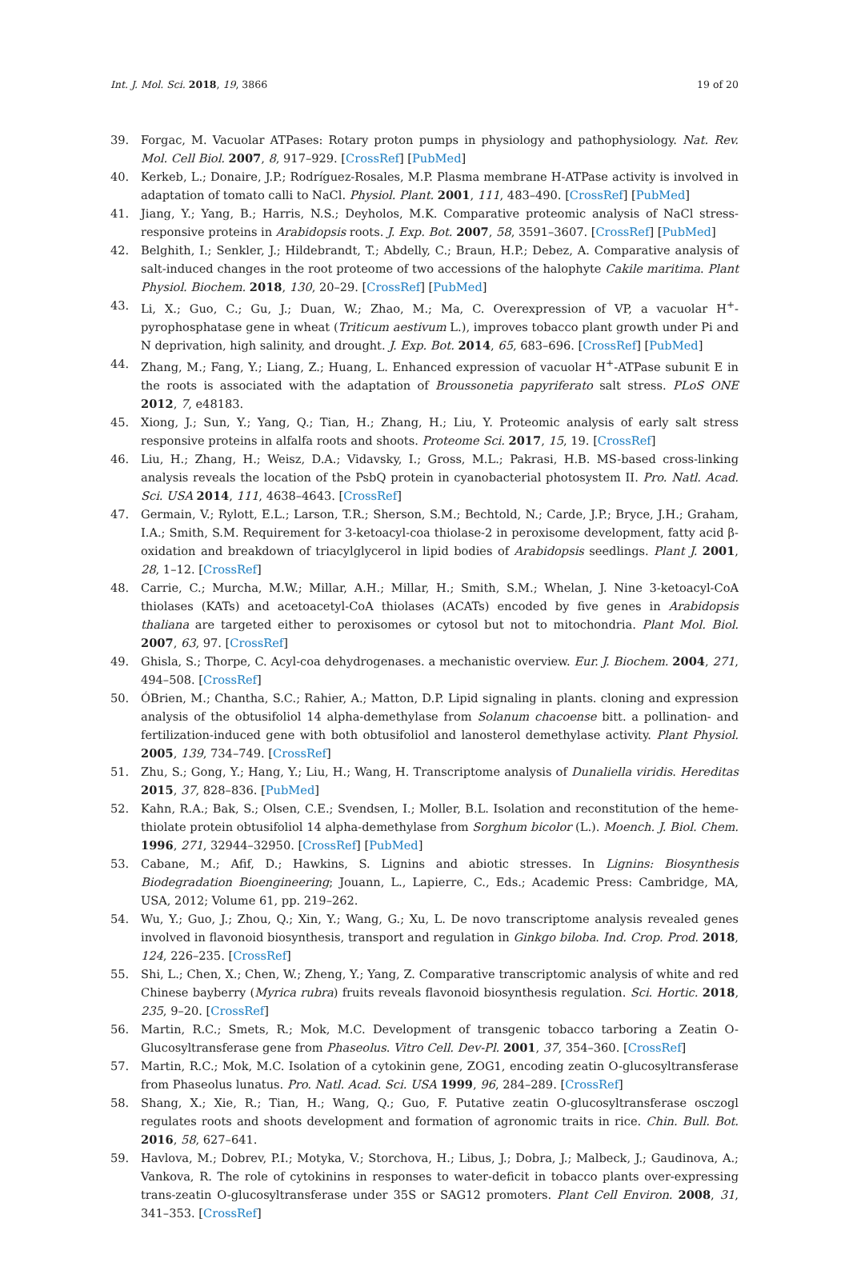Int. J. Mol. Sci. 2018, 19, 3866 19 of 20
39. Forgac, M. Vacuolar ATPases: Rotary proton pumps in physiology and pathophysiology. Nat. Rev. Mol. Cell Biol. 2007, 8, 917–929. [CrossRef] [PubMed]
40. Kerkeb, L.; Donaire, J.P.; Rodríguez-Rosales, M.P. Plasma membrane H-ATPase activity is involved in adaptation of tomato calli to NaCl. Physiol. Plant. 2001, 111, 483–490. [CrossRef] [PubMed]
41. Jiang, Y.; Yang, B.; Harris, N.S.; Deyholos, M.K. Comparative proteomic analysis of NaCl stress-responsive proteins in Arabidopsis roots. J. Exp. Bot. 2007, 58, 3591–3607. [CrossRef] [PubMed]
42. Belghith, I.; Senkler, J.; Hildebrandt, T.; Abdelly, C.; Braun, H.P.; Debez, A. Comparative analysis of salt-induced changes in the root proteome of two accessions of the halophyte Cakile maritima. Plant Physiol. Biochem. 2018, 130, 20–29. [CrossRef] [PubMed]
43. Li, X.; Guo, C.; Gu, J.; Duan, W.; Zhao, M.; Ma, C. Overexpression of VP, a vacuolar H<sup>+</sup>-pyrophosphatase gene in wheat (Triticum aestivum L.), improves tobacco plant growth under Pi and N deprivation, high salinity, and drought. J. Exp. Bot. 2014, 65, 683–696. [CrossRef] [PubMed]
44. Zhang, M.; Fang, Y.; Liang, Z.; Huang, L. Enhanced expression of vacuolar H<sup>+</sup>-ATPase subunit E in the roots is associated with the adaptation of Broussonetia papyriferato salt stress. PLoS ONE 2012, 7, e48183.
45. Xiong, J.; Sun, Y.; Yang, Q.; Tian, H.; Zhang, H.; Liu, Y. Proteomic analysis of early salt stress responsive proteins in alfalfa roots and shoots. Proteome Sci. 2017, 15, 19. [CrossRef]
46. Liu, H.; Zhang, H.; Weisz, D.A.; Vidavsky, I.; Gross, M.L.; Pakrasi, H.B. MS-based cross-linking analysis reveals the location of the PsbQ protein in cyanobacterial photosystem II. Pro. Natl. Acad. Sci. USA 2014, 111, 4638–4643. [CrossRef]
47. Germain, V.; Rylott, E.L.; Larson, T.R.; Sherson, S.M.; Bechtold, N.; Carde, J.P.; Bryce, J.H.; Graham, I.A.; Smith, S.M. Requirement for 3-ketoacyl-coa thiolase-2 in peroxisome development, fatty acid β-oxidation and breakdown of triacylglycerol in lipid bodies of Arabidopsis seedlings. Plant J. 2001, 28, 1–12. [CrossRef]
48. Carrie, C.; Murcha, M.W.; Millar, A.H.; Millar, H.; Smith, S.M.; Whelan, J. Nine 3-ketoacyl-CoA thiolases (KATs) and acetoacetyl-CoA thiolases (ACATs) encoded by five genes in Arabidopsis thaliana are targeted either to peroxisomes or cytosol but not to mitochondria. Plant Mol. Biol. 2007, 63, 97. [CrossRef]
49. Ghisla, S.; Thorpe, C. Acyl-coa dehydrogenases. a mechanistic overview. Eur. J. Biochem. 2004, 271, 494–508. [CrossRef]
50. ÓBrien, M.; Chantha, S.C.; Rahier, A.; Matton, D.P. Lipid signaling in plants. cloning and expression analysis of the obtusifoliol 14 alpha-demethylase from Solanum chacoense bitt. a pollination- and fertilization-induced gene with both obtusifoliol and lanosterol demethylase activity. Plant Physiol. 2005, 139, 734–749. [CrossRef]
51. Zhu, S.; Gong, Y.; Hang, Y.; Liu, H.; Wang, H. Transcriptome analysis of Dunaliella viridis. Hereditas 2015, 37, 828–836. [PubMed]
52. Kahn, R.A.; Bak, S.; Olsen, C.E.; Svendsen, I.; Moller, B.L. Isolation and reconstitution of the heme-thiolate protein obtusifoliol 14 alpha-demethylase from Sorghum bicolor (L.). Moench. J. Biol. Chem. 1996, 271, 32944–32950. [CrossRef] [PubMed]
53. Cabane, M.; Afif, D.; Hawkins, S. Lignins and abiotic stresses. In Lignins: Biosynthesis Biodegradation Bioengineering; Jouann, L., Lapierre, C., Eds.; Academic Press: Cambridge, MA, USA, 2012; Volume 61, pp. 219–262.
54. Wu, Y.; Guo, J.; Zhou, Q.; Xin, Y.; Wang, G.; Xu, L. De novo transcriptome analysis revealed genes involved in flavonoid biosynthesis, transport and regulation in Ginkgo biloba. Ind. Crop. Prod. 2018, 124, 226–235. [CrossRef]
55. Shi, L.; Chen, X.; Chen, W.; Zheng, Y.; Yang, Z. Comparative transcriptomic analysis of white and red Chinese bayberry (Myrica rubra) fruits reveals flavonoid biosynthesis regulation. Sci. Hortic. 2018, 235, 9–20. [CrossRef]
56. Martin, R.C.; Smets, R.; Mok, M.C. Development of transgenic tobacco tarboring a Zeatin O-Glucosyltransferase gene from Phaseolus. Vitro Cell. Dev-Pl. 2001, 37, 354–360. [CrossRef]
57. Martin, R.C.; Mok, M.C. Isolation of a cytokinin gene, ZOG1, encoding zeatin O-glucosyltransferase from Phaseolus lunatus. Pro. Natl. Acad. Sci. USA 1999, 96, 284–289. [CrossRef]
58. Shang, X.; Xie, R.; Tian, H.; Wang, Q.; Guo, F. Putative zeatin O-glucosyltransferase osczogl regulates roots and shoots development and formation of agronomic traits in rice. Chin. Bull. Bot. 2016, 58, 627–641.
59. Havlova, M.; Dobrev, P.I.; Motyka, V.; Storchova, H.; Libus, J.; Dobra, J.; Malbeck, J.; Gaudinova, A.; Vankova, R. The role of cytokinins in responses to water-deficit in tobacco plants over-expressing trans-zeatin O-glucosyltransferase under 35S or SAG12 promoters. Plant Cell Environ. 2008, 31, 341–353. [CrossRef]